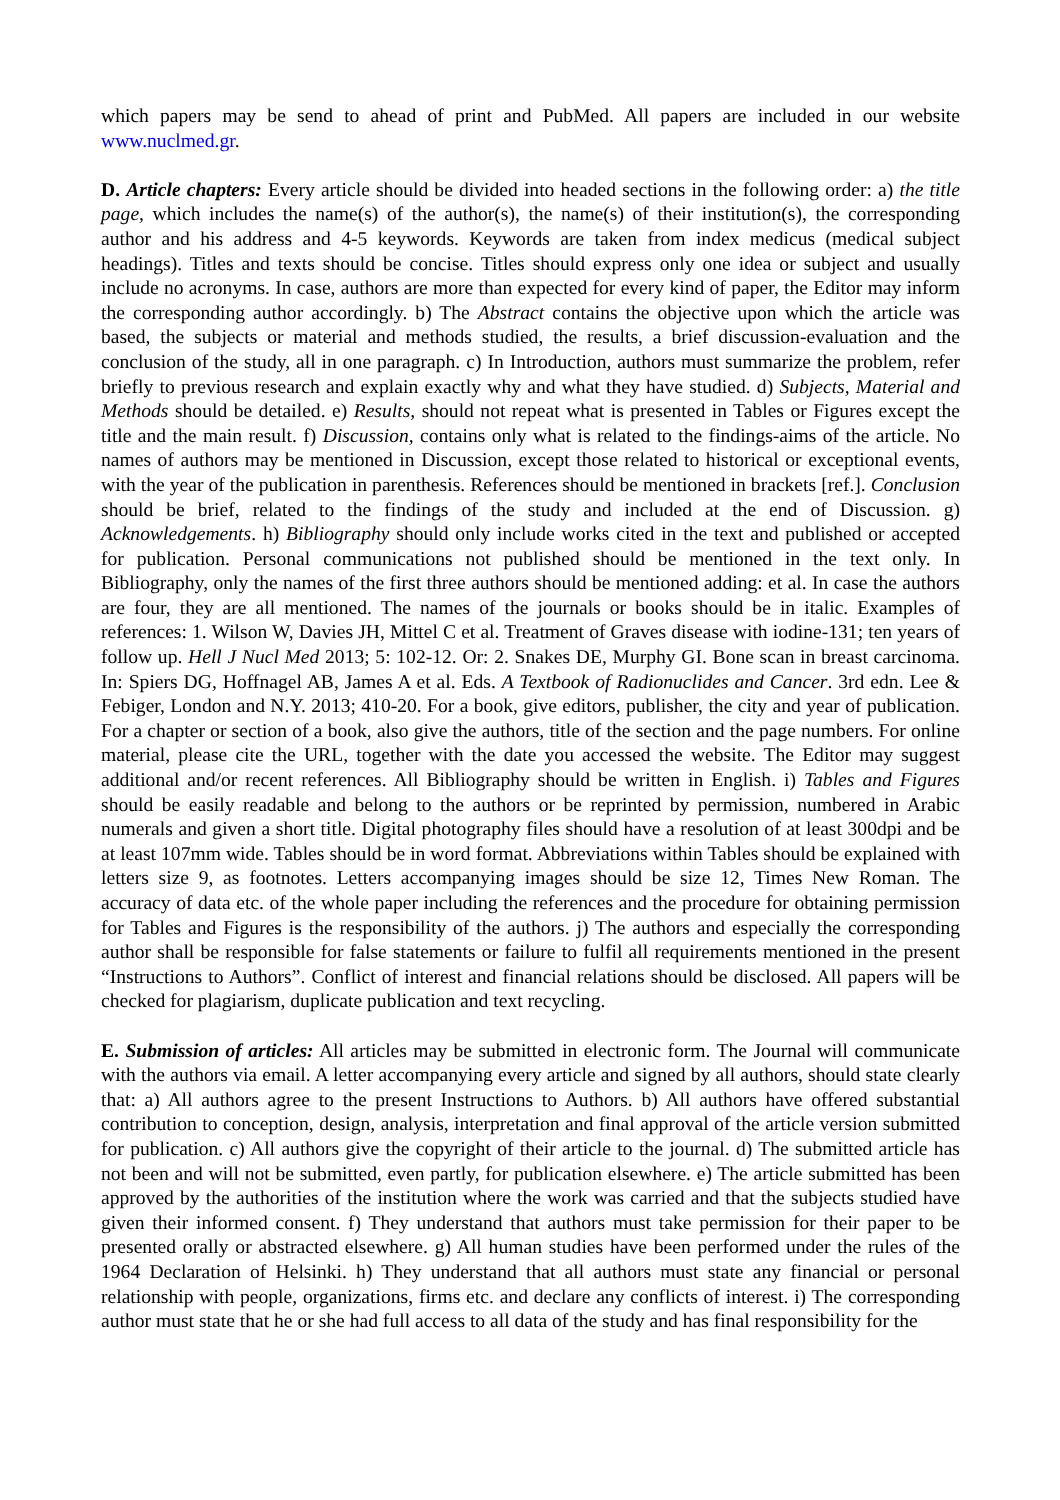which papers may be send to ahead of print and PubMed. All papers are included in our website www.nuclmed.gr.
D. Article chapters: Every article should be divided into headed sections in the following order: a) the title page, which includes the name(s) of the author(s), the name(s) of their institution(s), the corresponding author and his address and 4-5 keywords. Keywords are taken from index medicus (medical subject headings). Titles and texts should be concise. Titles should express only one idea or subject and usually include no acronyms. In case, authors are more than expected for every kind of paper, the Editor may inform the corresponding author accordingly. b) The Abstract contains the objective upon which the article was based, the subjects or material and methods studied, the results, a brief discussion-evaluation and the conclusion of the study, all in one paragraph. c) In Introduction, authors must summarize the problem, refer briefly to previous research and explain exactly why and what they have studied. d) Subjects, Material and Methods should be detailed. e) Results, should not repeat what is presented in Tables or Figures except the title and the main result. f) Discussion, contains only what is related to the findings-aims of the article. No names of authors may be mentioned in Discussion, except those related to historical or exceptional events, with the year of the publication in parenthesis. References should be mentioned in brackets [ref.]. Conclusion should be brief, related to the findings of the study and included at the end of Discussion. g) Acknowledgements. h) Bibliography should only include works cited in the text and published or accepted for publication. Personal communications not published should be mentioned in the text only. In Bibliography, only the names of the first three authors should be mentioned adding: et al. In case the authors are four, they are all mentioned. The names of the journals or books should be in italic. Examples of references: 1. Wilson W, Davies JH, Mittel C et al. Treatment of Graves disease with iodine-131; ten years of follow up. Hell J Nucl Med 2013; 5: 102-12. Or: 2. Snakes DE, Murphy GI. Bone scan in breast carcinoma. In: Spiers DG, Hoffnagel AB, James A et al. Eds. A Textbook of Radionuclides and Cancer. 3rd edn. Lee & Febiger, London and N.Y. 2013; 410-20. For a book, give editors, publisher, the city and year of publication. For a chapter or section of a book, also give the authors, title of the section and the page numbers. For online material, please cite the URL, together with the date you accessed the website. The Editor may suggest additional and/or recent references. All Bibliography should be written in English. i) Tables and Figures should be easily readable and belong to the authors or be reprinted by permission, numbered in Arabic numerals and given a short title. Digital photography files should have a resolution of at least 300dpi and be at least 107mm wide. Tables should be in word format. Abbreviations within Tables should be explained with letters size 9, as footnotes. Letters accompanying images should be size 12, Times New Roman. The accuracy of data etc. of the whole paper including the references and the procedure for obtaining permission for Tables and Figures is the responsibility of the authors. j) The authors and especially the corresponding author shall be responsible for false statements or failure to fulfil all requirements mentioned in the present “Instructions to Authors”. Conflict of interest and financial relations should be disclosed. All papers will be checked for plagiarism, duplicate publication and text recycling.
E. Submission of articles: All articles may be submitted in electronic form. The Journal will communicate with the authors via email. A letter accompanying every article and signed by all authors, should state clearly that: a) All authors agree to the present Instructions to Authors. b) All authors have offered substantial contribution to conception, design, analysis, interpretation and final approval of the article version submitted for publication. c) All authors give the copyright of their article to the journal. d) The submitted article has not been and will not be submitted, even partly, for publication elsewhere. e) The article submitted has been approved by the authorities of the institution where the work was carried and that the subjects studied have given their informed consent. f) They understand that authors must take permission for their paper to be presented orally or abstracted elsewhere. g) All human studies have been performed under the rules of the 1964 Declaration of Helsinki. h) They understand that all authors must state any financial or personal relationship with people, organizations, firms etc. and declare any conflicts of interest. i) The corresponding author must state that he or she had full access to all data of the study and has final responsibility for the